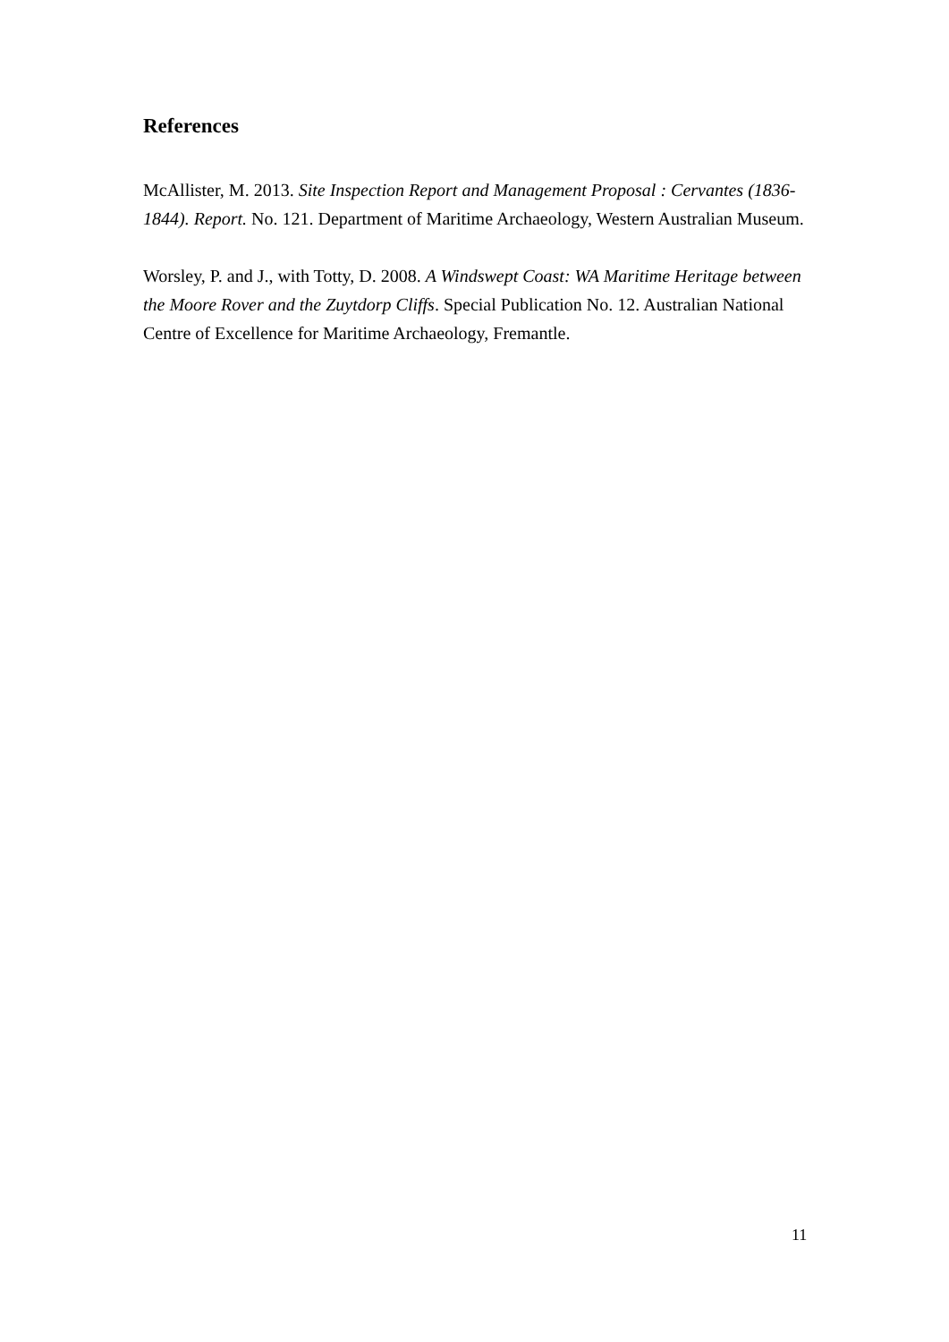References
McAllister, M. 2013. Site Inspection Report and Management Proposal : Cervantes (1836-1844). Report. No. 121. Department of Maritime Archaeology, Western Australian Museum.
Worsley, P. and J., with Totty, D. 2008. A Windswept Coast: WA Maritime Heritage between the Moore Rover and the Zuytdorp Cliffs. Special Publication No. 12. Australian National Centre of Excellence for Maritime Archaeology, Fremantle.
11